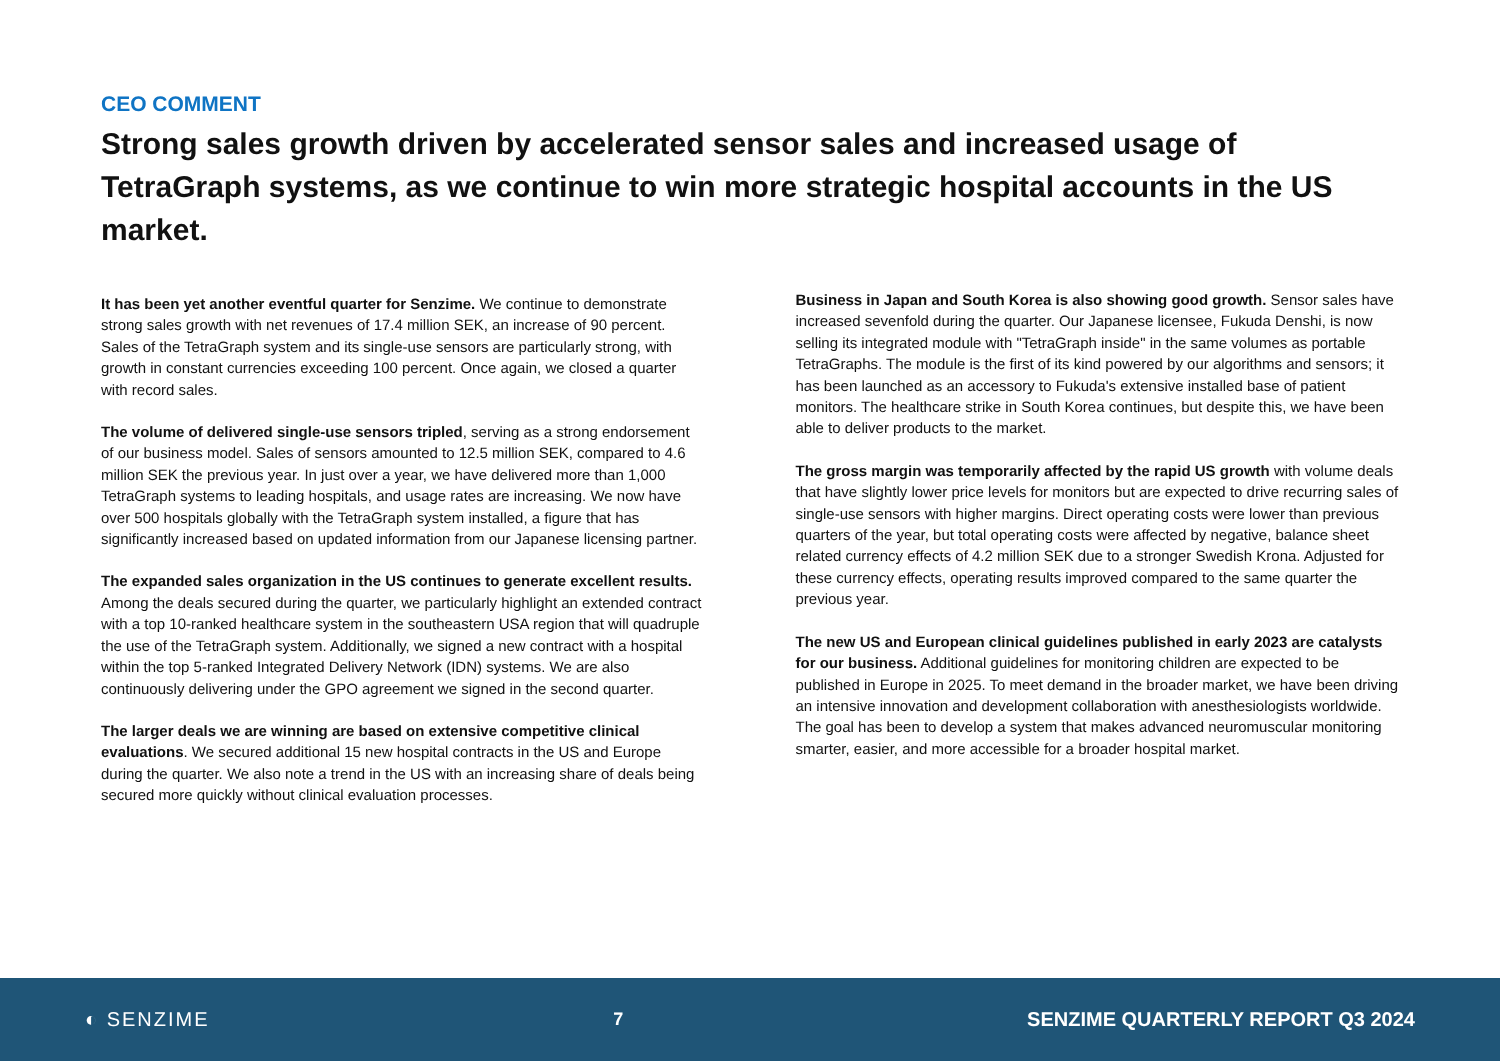CEO COMMENT
Strong sales growth driven by accelerated sensor sales and increased usage of TetraGraph systems, as we continue to win more strategic hospital accounts in the US market.
It has been yet another eventful quarter for Senzime. We continue to demonstrate strong sales growth with net revenues of 17.4 million SEK, an increase of 90 percent. Sales of the TetraGraph system and its single-use sensors are particularly strong, with growth in constant currencies exceeding 100 percent. Once again, we closed a quarter with record sales.
The volume of delivered single-use sensors tripled, serving as a strong endorsement of our business model. Sales of sensors amounted to 12.5 million SEK, compared to 4.6 million SEK the previous year. In just over a year, we have delivered more than 1,000 TetraGraph systems to leading hospitals, and usage rates are increasing. We now have over 500 hospitals globally with the TetraGraph system installed, a figure that has significantly increased based on updated information from our Japanese licensing partner.
The expanded sales organization in the US continues to generate excellent results. Among the deals secured during the quarter, we particularly highlight an extended contract with a top 10-ranked healthcare system in the southeastern USA region that will quadruple the use of the TetraGraph system. Additionally, we signed a new contract with a hospital within the top 5-ranked Integrated Delivery Network (IDN) systems. We are also continuously delivering under the GPO agreement we signed in the second quarter.
The larger deals we are winning are based on extensive competitive clinical evaluations. We secured additional 15 new hospital contracts in the US and Europe during the quarter. We also note a trend in the US with an increasing share of deals being secured more quickly without clinical evaluation processes.
Business in Japan and South Korea is also showing good growth. Sensor sales have increased sevenfold during the quarter. Our Japanese licensee, Fukuda Denshi, is now selling its integrated module with "TetraGraph inside" in the same volumes as portable TetraGraphs. The module is the first of its kind powered by our algorithms and sensors; it has been launched as an accessory to Fukuda's extensive installed base of patient monitors. The healthcare strike in South Korea continues, but despite this, we have been able to deliver products to the market.
The gross margin was temporarily affected by the rapid US growth with volume deals that have slightly lower price levels for monitors but are expected to drive recurring sales of single-use sensors with higher margins. Direct operating costs were lower than previous quarters of the year, but total operating costs were affected by negative, balance sheet related currency effects of 4.2 million SEK due to a stronger Swedish Krona. Adjusted for these currency effects, operating results improved compared to the same quarter the previous year.
The new US and European clinical guidelines published in early 2023 are catalysts for our business. Additional guidelines for monitoring children are expected to be published in Europe in 2025. To meet demand in the broader market, we have been driving an intensive innovation and development collaboration with anesthesiologists worldwide. The goal has been to develop a system that makes advanced neuromuscular monitoring smarter, easier, and more accessible for a broader hospital market.
◐ SENZIME 7
SENZIME QUARTERLY REPORT Q3 2024